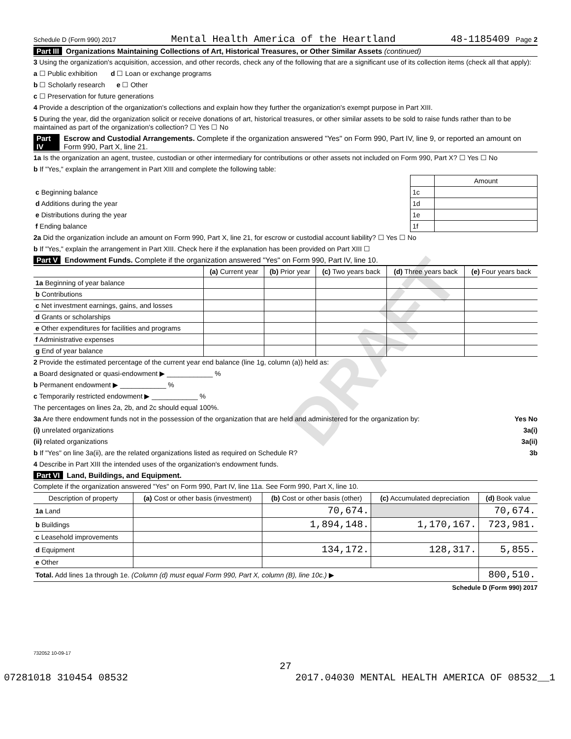DRAFT
Schedule D (Form 990) 2017 Mental Health America of the Heartland 48-1185409 Page 2
Part III Organizations Maintaining Collections of Art, Historical Treasures, or Other Similar Assets (continued)
3 Using the organization's acquisition, accession, and other records, check any of the following that are a significant use of its collection items (check all that apply):
a ☐ Public exhibition d ☐ Loan or exchange programs
b ☐ Scholarly research e ☐ Other
c ☐ Preservation for future generations
4 Provide a description of the organization's collections and explain how they further the organization's exempt purpose in Part XIII.
5 During the year, did the organization solicit or receive donations of art, historical treasures, or other similar assets to be sold to raise funds rather than to be maintained as part of the organization's collection? ☐ Yes ☐ No
Part IV Escrow and Custodial Arrangements. Complete if the organization answered "Yes" on Form 990, Part IV, line 9, or reported an amount on Form 990, Part X, line 21.
1a Is the organization an agent, trustee, custodian or other intermediary for contributions or other assets not included on Form 990, Part X? ☐ Yes ☐ No
b If "Yes," explain the arrangement in Part XIII and complete the following table:
| | | Amount |
| c Beginning balance | 1c | |
| d Additions during the year | 1d | |
| e Distributions during the year | 1e | |
| f Ending balance | 1f | |
2a Did the organization include an amount on Form 990, Part X, line 21, for escrow or custodial account liability? ☐ Yes ☐ No
b If "Yes," explain the arrangement in Part XIII. Check here if the explanation has been provided on Part XIII ☐
Part V Endowment Funds. Complete if the organization answered "Yes" on Form 990, Part IV, line 10.
| | (a) Current year | (b) Prior year | (c) Two years back | (d) Three years back | (e) Four years back |
| --- | --- | --- | --- | --- | --- |
| 1a Beginning of year balance | | | | | |
| b Contributions | | | | | |
| c Net investment earnings, gains, and losses | | | | | |
| d Grants or scholarships | | | | | |
| e Other expenditures for facilities and programs | | | | | |
| f Administrative expenses | | | | | |
| g End of year balance | | | | | |
2 Provide the estimated percentage of the current year end balance (line 1g, column (a)) held as:
a Board designated or quasi-endowment ▶ ____________ %
b Permanent endowment ▶ ____________ %
c Temporarily restricted endowment ▶ ____________ %
The percentages on lines 2a, 2b, and 2c should equal 100%.
3a Are there endowment funds not in the possession of the organization that are held and administered for the organization by: Yes No
(i) unrelated organizations 3a(i)
(ii) related organizations 3a(ii)
b If "Yes" on line 3a(ii), are the related organizations listed as required on Schedule R? 3b
4 Describe in Part XIII the intended uses of the organization's endowment funds.
Part VI Land, Buildings, and Equipment.
Complete if the organization answered "Yes" on Form 990, Part IV, line 11a. See Form 990, Part X, line 10.
| Description of property | (a) Cost or other basis (investment) | (b) Cost or other basis (other) | (c) Accumulated depreciation | (d) Book value |
| --- | --- | --- | --- | --- |
| 1a Land | | 70,674. | | 70,674. |
| b Buildings | | 1,894,148. | 1,170,167. | 723,981. |
| c Leasehold improvements | | | | |
| d Equipment | | 134,172. | 128,317. | 5,855. |
| e Other | | | | |
| Total. Add lines 1a through 1e. (Column (d) must equal Form 990, Part X, column (B), line 10c.) ▶ | | | | 800,510. |
Schedule D (Form 990) 2017
732052 10-09-17
27
07281018 310454 08532 2017.04030 MENTAL HEALTH AMERICA OF 08532__1